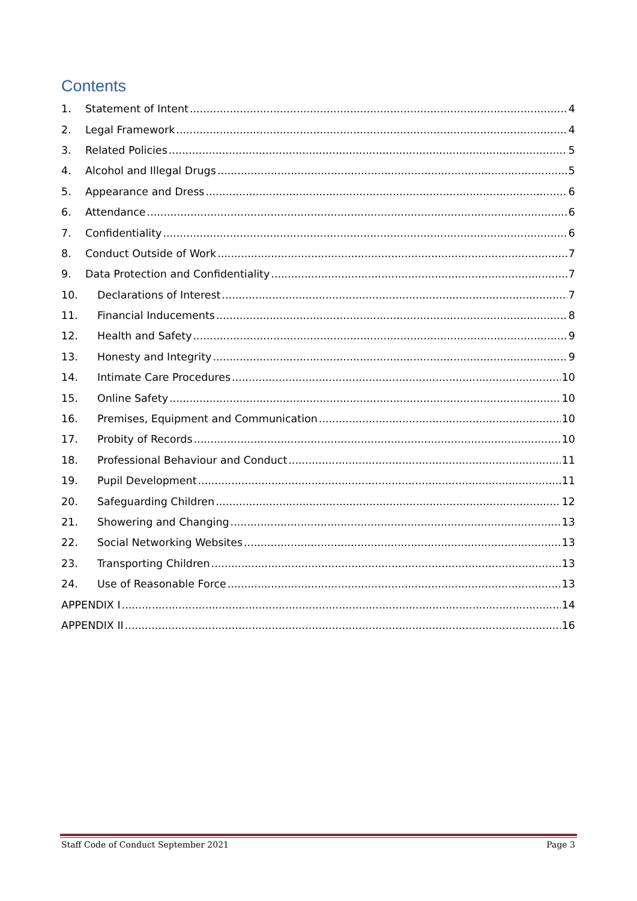Contents
1. Statement of Intent 4
2. Legal Framework 4
3. Related Policies 5
4. Alcohol and Illegal Drugs 5
5. Appearance and Dress 6
6. Attendance 6
7. Confidentiality 6
8. Conduct Outside of Work 7
9. Data Protection and Confidentiality 7
10. Declarations of Interest 7
11. Financial Inducements 8
12. Health and Safety 9
13. Honesty and Integrity 9
14. Intimate Care Procedures 10
15. Online Safety 10
16. Premises, Equipment and Communication 10
17. Probity of Records 10
18. Professional Behaviour and Conduct 11
19. Pupil Development 11
20. Safeguarding Children 12
21. Showering and Changing 13
22. Social Networking Websites 13
23. Transporting Children 13
24. Use of Reasonable Force 13
APPENDIX I 14
APPENDIX II 16
Staff Code of Conduct September 2021 Page 3